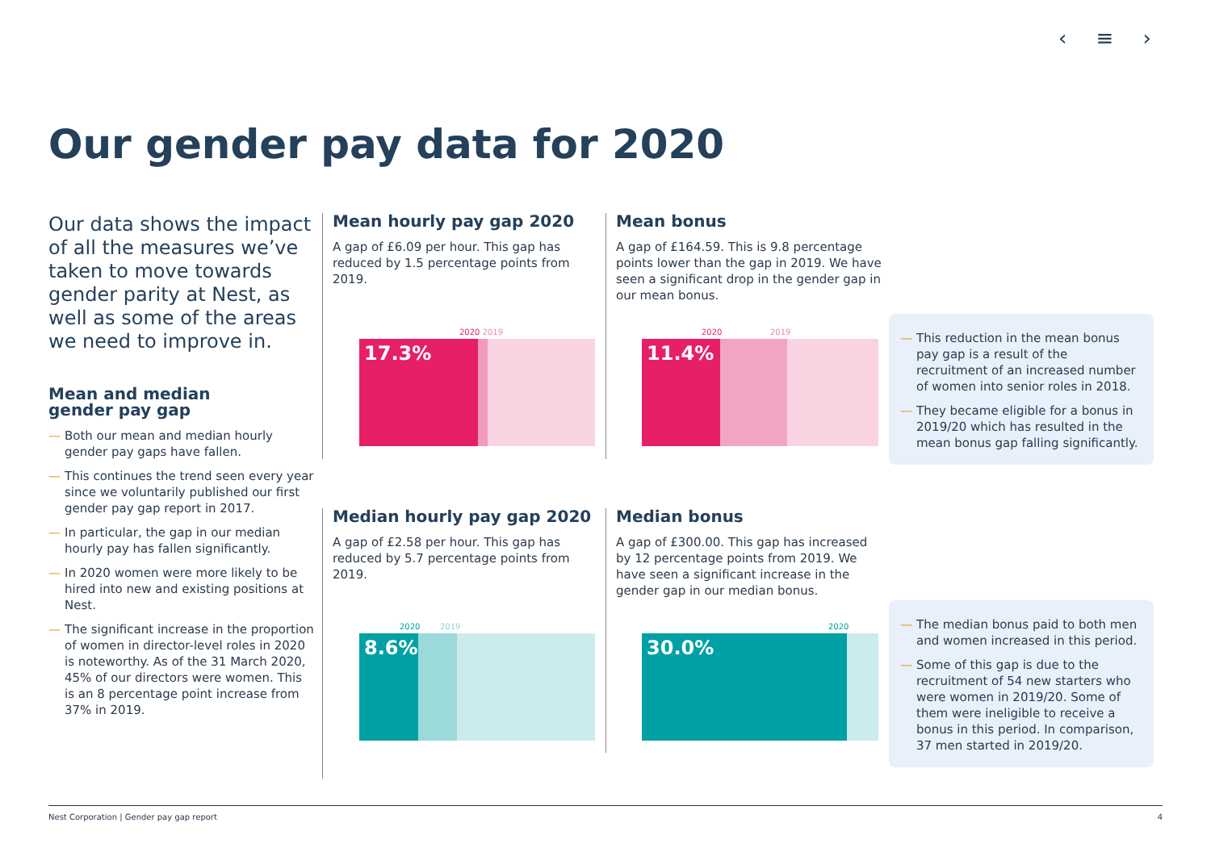‹ ≡ ›
Our gender pay data for 2020
Our data shows the impact of all the measures we’ve taken to move towards gender parity at Nest, as well as some of the areas we need to improve in.
Mean and median
gender pay gap
— Both our mean and median hourly gender pay gaps have fallen.
— This continues the trend seen every year since we voluntarily published our first gender pay gap report in 2017.
— In particular, the gap in our median hourly pay has fallen significantly.
— In 2020 women were more likely to be hired into new and existing positions at Nest.
— The significant increase in the proportion of women in director-level roles in 2020 is noteworthy. As of the 31 March 2020, 45% of our directors were women. This is an 8 percentage point increase from 37% in 2019.
Mean hourly pay gap 2020
A gap of £6.09 per hour. This gap has reduced by 1.5 percentage points from 2019.
2020 2019
17.3%
Mean bonus
A gap of £164.59. This is 9.8 percentage points lower than the gap in 2019. We have seen a significant drop in the gender gap in our mean bonus.
2020 2019
11.4%
— This reduction in the mean bonus pay gap is a result of the recruitment of an increased number of women into senior roles in 2018.
— They became eligible for a bonus in 2019/20 which has resulted in the mean bonus gap falling significantly.
Median hourly pay gap 2020
A gap of £2.58 per hour. This gap has reduced by 5.7 percentage points from 2019.
2020 2019
8.6%
Median bonus
A gap of £300.00. This gap has increased by 12 percentage points from 2019. We have seen a significant increase in the gender gap in our median bonus.
2020
30.0%
— The median bonus paid to both men and women increased in this period.
— Some of this gap is due to the recruitment of 54 new starters who were women in 2019/20. Some of them were ineligible to receive a bonus in this period. In comparison, 37 men started in 2019/20.
Nest Corporation | Gender pay gap report 4